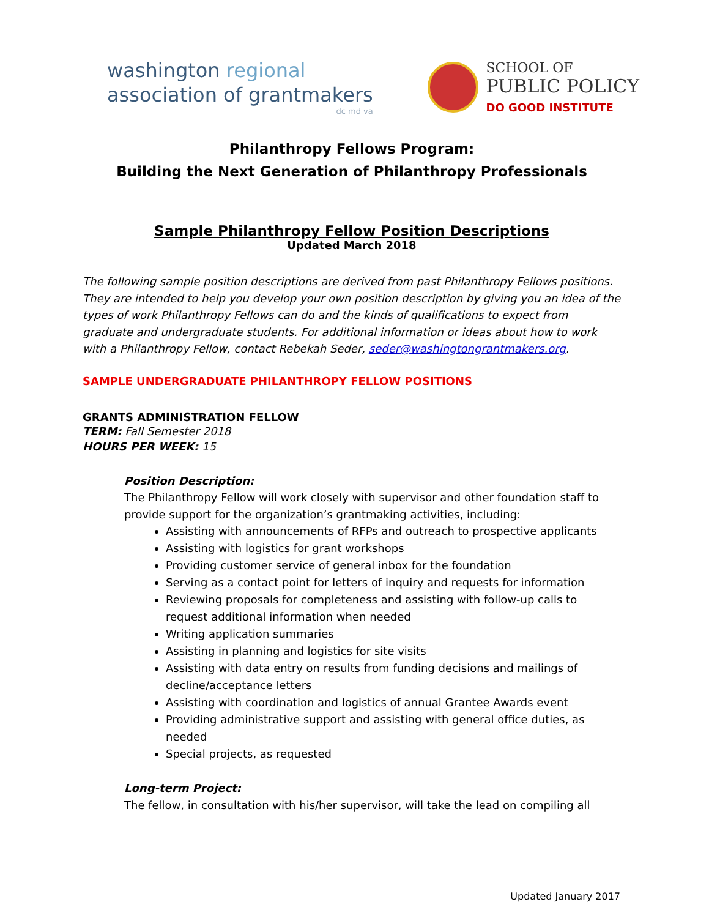washington regional
association of grantmakers
dc md va
SCHOOL OF
PUBLIC POLICY
DO GOOD INSTITUTE
Philanthropy Fellows Program:
Building the Next Generation of Philanthropy Professionals
Sample Philanthropy Fellow Position Descriptions
Updated March 2018
The following sample position descriptions are derived from past Philanthropy Fellows positions. They are intended to help you develop your own position description by giving you an idea of the types of work Philanthropy Fellows can do and the kinds of qualifications to expect from graduate and undergraduate students. For additional information or ideas about how to work with a Philanthropy Fellow, contact Rebekah Seder, seder@washingtongrantmakers.org.
SAMPLE UNDERGRADUATE PHILANTHROPY FELLOW POSITIONS
GRANTS ADMINISTRATION FELLOW
TERM: Fall Semester 2018
HOURS PER WEEK: 15
Position Description:
The Philanthropy Fellow will work closely with supervisor and other foundation staff to provide support for the organization’s grantmaking activities, including:
Assisting with announcements of RFPs and outreach to prospective applicants
Assisting with logistics for grant workshops
Providing customer service of general inbox for the foundation
Serving as a contact point for letters of inquiry and requests for information
Reviewing proposals for completeness and assisting with follow-up calls to request additional information when needed
Writing application summaries
Assisting in planning and logistics for site visits
Assisting with data entry on results from funding decisions and mailings of decline/acceptance letters
Assisting with coordination and logistics of annual Grantee Awards event
Providing administrative support and assisting with general office duties, as needed
Special projects, as requested
Long-term Project:
The fellow, in consultation with his/her supervisor, will take the lead on compiling all
Updated January 2017